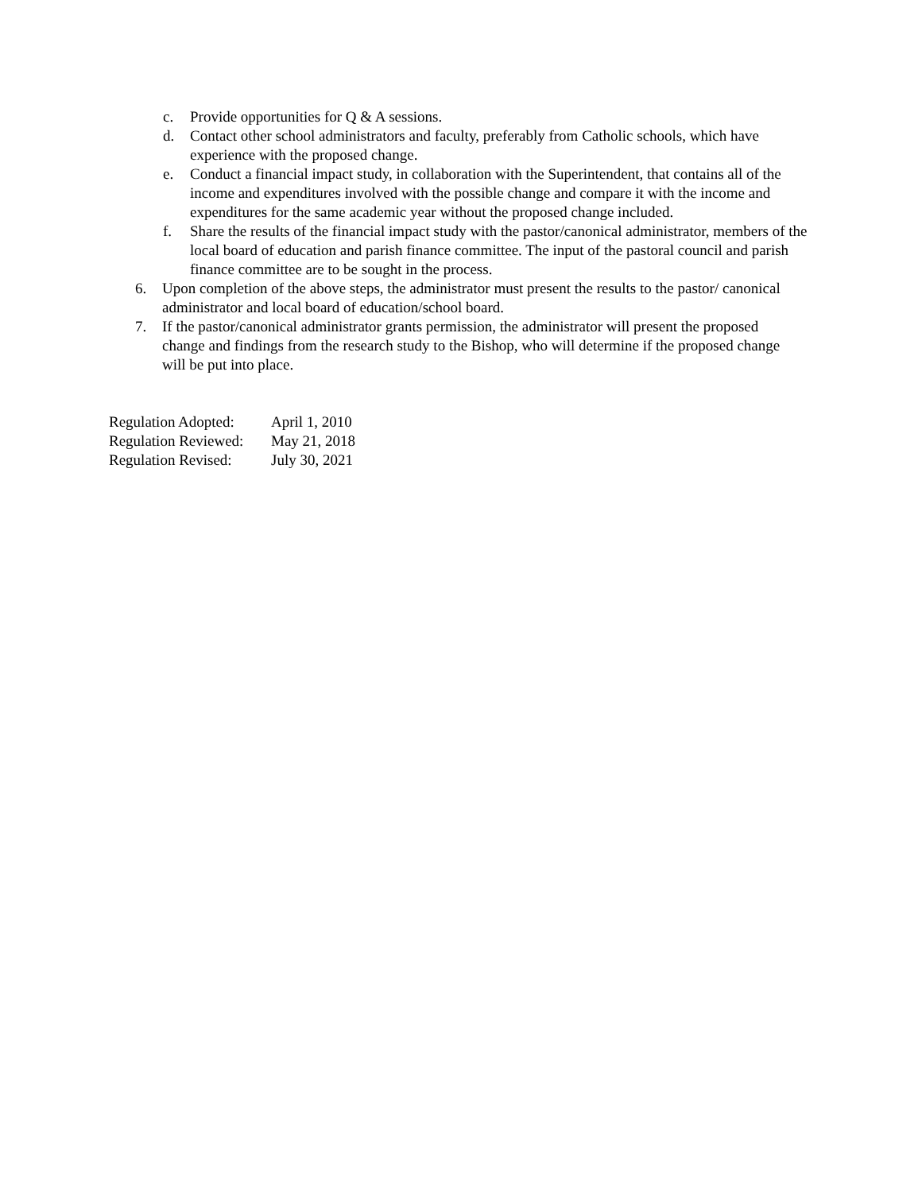c. Provide opportunities for Q & A sessions.
d. Contact other school administrators and faculty, preferably from Catholic schools, which have experience with the proposed change.
e. Conduct a financial impact study, in collaboration with the Superintendent, that contains all of the income and expenditures involved with the possible change and compare it with the income and expenditures for the same academic year without the proposed change included.
f. Share the results of the financial impact study with the pastor/canonical administrator, members of the local board of education and parish finance committee. The input of the pastoral council and parish finance committee are to be sought in the process.
6. Upon completion of the above steps, the administrator must present the results to the pastor/ canonical administrator and local board of education/school board.
7. If the pastor/canonical administrator grants permission, the administrator will present the proposed change and findings from the research study to the Bishop, who will determine if the proposed change will be put into place.
Regulation Adopted: April 1, 2010
Regulation Reviewed: May 21, 2018
Regulation Revised: July 30, 2021